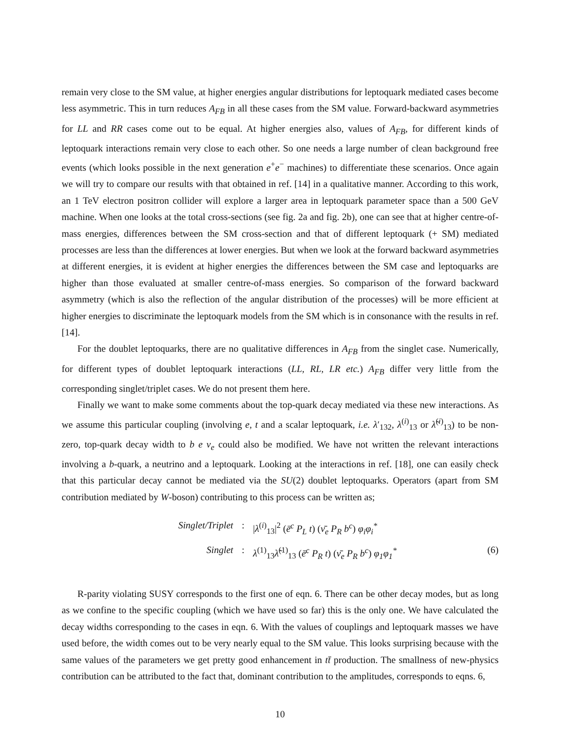remain very close to the SM value, at higher energies angular distributions for leptoquark mediated cases become less asymmetric. This in turn reduces A<sub>FB</sub> in all these cases from the SM value. Forward-backward asymmetries for LL and RR cases come out to be equal. At higher energies also, values of A<sub>FB</sub>, for different kinds of leptoquark interactions remain very close to each other. So one needs a large number of clean background free events (which looks possible in the next generation e<sup>+</sup>e<sup>−</sup> machines) to differentiate these scenarios. Once again we will try to compare our results with that obtained in ref. [14] in a qualitative manner. According to this work, an 1 TeV electron positron collider will explore a larger area in leptoquark parameter space than a 500 GeV machine. When one looks at the total cross-sections (see fig. 2a and fig. 2b), one can see that at higher centre-of-mass energies, differences between the SM cross-section and that of different leptoquark (+ SM) mediated processes are less than the differences at lower energies. But when we look at the forward backward asymmetries at different energies, it is evident at higher energies the differences between the SM case and leptoquarks are higher than those evaluated at smaller centre-of-mass energies. So comparison of the forward backward asymmetry (which is also the reflection of the angular distribution of the processes) will be more efficient at higher energies to discriminate the leptoquark models from the SM which is in consonance with the results in ref. [14].
For the doublet leptoquarks, there are no qualitative differences in A<sub>FB</sub> from the singlet case. Numerically, for different types of doublet leptoquark interactions (LL, RL, LR etc.) A<sub>FB</sub> differ very little from the corresponding singlet/triplet cases. We do not present them here.
Finally we want to make some comments about the top-quark decay mediated via these new interactions. As we assume this particular coupling (involving e, t and a scalar leptoquark, i.e. λ′<sub>132</sub>, λ<sup>(i)</sup><sub>13</sub> or λ̃<sup>(i)</sup><sub>13</sub>) to be non-zero, top-quark decay width to b e ν<sub>e</sub> could also be modified. We have not written the relevant interactions involving a b-quark, a neutrino and a leptoquark. Looking at the interactions in ref. [18], one can easily check that this particular decay cannot be mediated via the SU(2) doublet leptoquarks. Operators (apart from SM contribution mediated by W-boson) contributing to this process can be written as;
Singlet/Triplet
:
|λ<sup>(i)</sup><sub>13</sub>|<sup>2</sup> (ē<sup>c</sup> P<sub>L</sub> t) (ν̄<sub>e</sub> P<sub>R</sub> b<sup>c</sup>) φ<sub>i</sub>φ<sub>i</sub><sup>*</sup>
Singlet
:
λ<sup>(1)</sup><sub>13</sub>λ̃<sup>(1)</sup><sub>13</sub> (ē<sup>c</sup> P<sub>R</sub> t) (ν̄<sub>e</sub> P<sub>R</sub> b<sup>c</sup>) φ<sub>1</sub>φ<sub>1</sub><sup>*</sup>
(6)
R-parity violating SUSY corresponds to the first one of eqn. 6. There can be other decay modes, but as long as we confine to the specific coupling (which we have used so far) this is the only one. We have calculated the decay widths corresponding to the cases in eqn. 6. With the values of couplings and leptoquark masses we have used before, the width comes out to be very nearly equal to the SM value. This looks surprising because with the same values of the parameters we get pretty good enhancement in tt̄ production. The smallness of new-physics contribution can be attributed to the fact that, dominant contribution to the amplitudes, corresponds to eqns. 6,
10